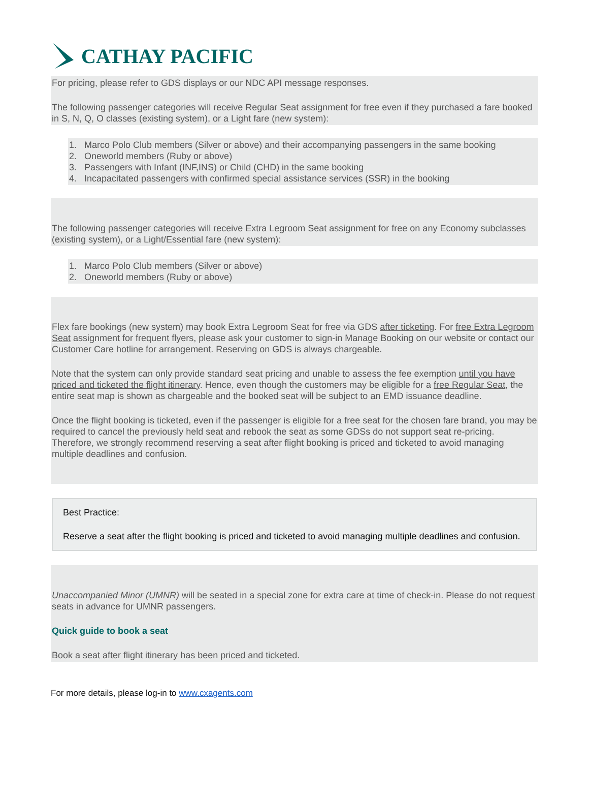CATHAY PACIFIC
For pricing, please refer to GDS displays or our NDC API message responses.
The following passenger categories will receive Regular Seat assignment for free even if they purchased a fare booked in S, N, Q, O classes (existing system), or a Light fare (new system):
1. Marco Polo Club members (Silver or above) and their accompanying passengers in the same booking
2. Oneworld members (Ruby or above)
3. Passengers with Infant (INF,INS) or Child (CHD) in the same booking
4. Incapacitated passengers with confirmed special assistance services (SSR) in the booking
The following passenger categories will receive Extra Legroom Seat assignment for free on any Economy subclasses (existing system), or a Light/Essential fare (new system):
1. Marco Polo Club members (Silver or above)
2. Oneworld members (Ruby or above)
Flex fare bookings (new system) may book Extra Legroom Seat for free via GDS after ticketing. For free Extra Legroom Seat assignment for frequent flyers, please ask your customer to sign-in Manage Booking on our website or contact our Customer Care hotline for arrangement. Reserving on GDS is always chargeable.
Note that the system can only provide standard seat pricing and unable to assess the fee exemption until you have priced and ticketed the flight itinerary. Hence, even though the customers may be eligible for a free Regular Seat, the entire seat map is shown as chargeable and the booked seat will be subject to an EMD issuance deadline.
Once the flight booking is ticketed, even if the passenger is eligible for a free seat for the chosen fare brand, you may be required to cancel the previously held seat and rebook the seat as some GDSs do not support seat re-pricing. Therefore, we strongly recommend reserving a seat after flight booking is priced and ticketed to avoid managing multiple deadlines and confusion.
Best Practice:
Reserve a seat after the flight booking is priced and ticketed to avoid managing multiple deadlines and confusion.
Unaccompanied Minor (UMNR) will be seated in a special zone for extra care at time of check-in. Please do not request seats in advance for UMNR passengers.
Quick guide to book a seat
Book a seat after flight itinerary has been priced and ticketed.
For more details, please log-in to www.cxagents.com